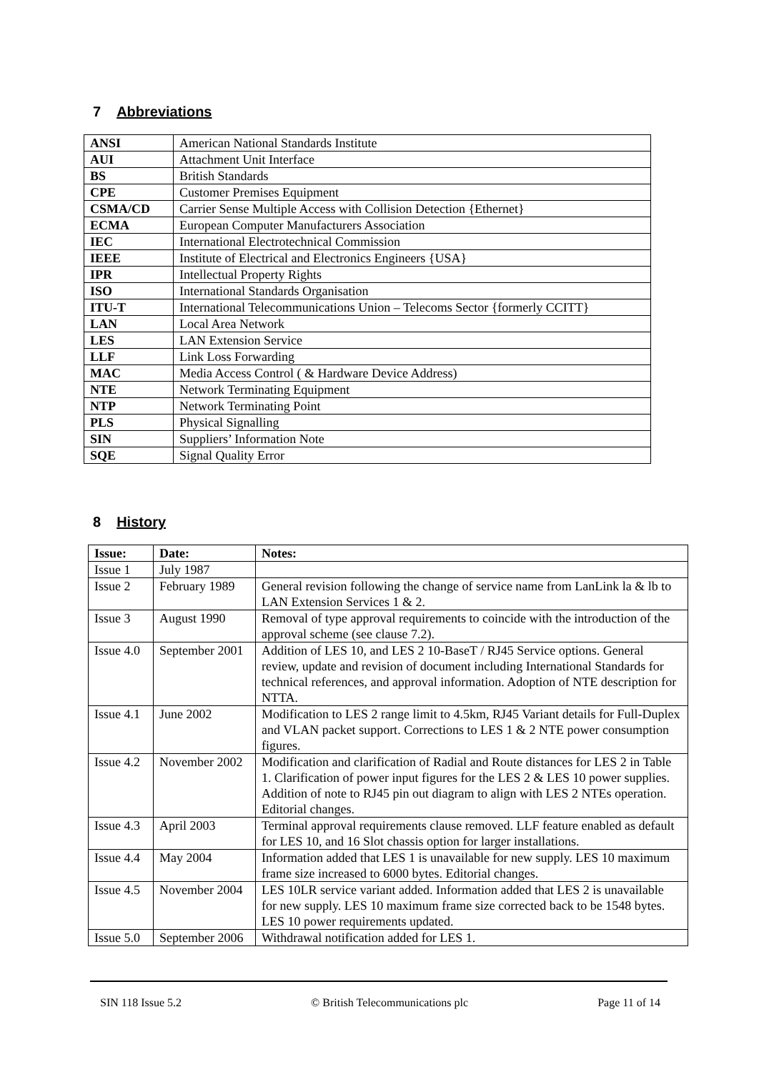7 Abbreviations
| ANSI | American National Standards Institute |
| AUI | Attachment Unit Interface |
| BS | British Standards |
| CPE | Customer Premises Equipment |
| CSMA/CD | Carrier Sense Multiple Access with Collision Detection {Ethernet} |
| ECMA | European Computer Manufacturers Association |
| IEC | International Electrotechnical Commission |
| IEEE | Institute of Electrical and Electronics Engineers {USA} |
| IPR | Intellectual Property Rights |
| ISO | International Standards Organisation |
| ITU-T | International Telecommunications Union – Telecoms Sector {formerly CCITT} |
| LAN | Local Area Network |
| LES | LAN Extension Service |
| LLF | Link Loss Forwarding |
| MAC | Media Access Control ( & Hardware Device Address) |
| NTE | Network Terminating Equipment |
| NTP | Network Terminating Point |
| PLS | Physical Signalling |
| SIN | Suppliers’ Information Note |
| SQE | Signal Quality Error |
8 History
| Issue: | Date: | Notes: |
| --- | --- | --- |
| Issue 1 | July 1987 | |
| Issue 2 | February 1989 | General revision following the change of service name from LanLink la & lb to LAN Extension Services 1 & 2. |
| Issue 3 | August 1990 | Removal of type approval requirements to coincide with the introduction of the approval scheme (see clause 7.2). |
| Issue 4.0 | September 2001 | Addition of LES 10, and LES 2 10-BaseT / RJ45 Service options. General review, update and revision of document including International Standards for technical references, and approval information. Adoption of NTE description for NTTA. |
| Issue 4.1 | June 2002 | Modification to LES 2 range limit to 4.5km, RJ45 Variant details for Full-Duplex and VLAN packet support. Corrections to LES 1 & 2 NTE power consumption figures. |
| Issue 4.2 | November 2002 | Modification and clarification of Radial and Route distances for LES 2 in Table 1. Clarification of power input figures for the LES 2 & LES 10 power supplies. Addition of note to RJ45 pin out diagram to align with LES 2 NTEs operation. Editorial changes. |
| Issue 4.3 | April 2003 | Terminal approval requirements clause removed. LLF feature enabled as default for LES 10, and 16 Slot chassis option for larger installations. |
| Issue 4.4 | May 2004 | Information added that LES 1 is unavailable for new supply. LES 10 maximum frame size increased to 6000 bytes. Editorial changes. |
| Issue 4.5 | November 2004 | LES 10LR service variant added. Information added that LES 2 is unavailable for new supply. LES 10 maximum frame size corrected back to be 1548 bytes. LES 10 power requirements updated. |
| Issue 5.0 | September 2006 | Withdrawal notification added for LES 1. |
SIN 118 Issue 5.2 © British Telecommunications plc Page 11 of 14